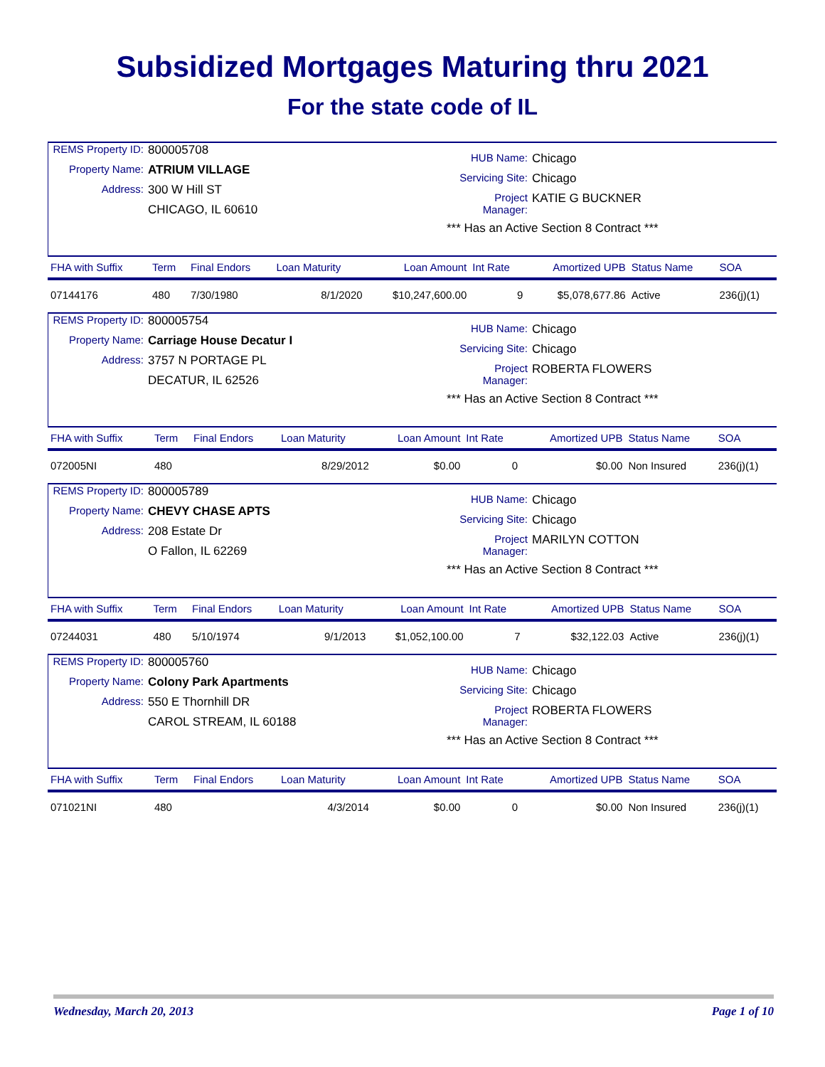Subsidized Mortgages Maturing thru 2021
For the state code of IL
REMS Property ID: 800005708 Property Name: ATRIUM VILLAGE Address: 300 W Hill ST CHICAGO, IL 60610
HUB Name: Chicago Servicing Site: Chicago Project Manager: KATIE G BUCKNER *** Has an Active Section 8 Contract ***
| FHA with Suffix | Term | Final Endors | Loan Maturity | Loan Amount | Int Rate | Amortized UPB | Status Name | SOA |
| --- | --- | --- | --- | --- | --- | --- | --- | --- |
| 07144176 | 480 | 7/30/1980 | 8/1/2020 | $10,247,600.00 | 9 | $5,078,677.86 | Active | 236(j)(1) |
REMS Property ID: 800005754 Property Name: Carriage House Decatur I Address: 3757 N PORTAGE PL DECATUR, IL 62526
HUB Name: Chicago Servicing Site: Chicago Project Manager: ROBERTA FLOWERS *** Has an Active Section 8 Contract ***
| FHA with Suffix | Term | Final Endors | Loan Maturity | Loan Amount | Int Rate | Amortized UPB | Status Name | SOA |
| --- | --- | --- | --- | --- | --- | --- | --- | --- |
| 072005NI | 480 | | 8/29/2012 | $0.00 | 0 | $0.00 | Non Insured | 236(j)(1) |
REMS Property ID: 800005789 Property Name: CHEVY CHASE APTS Address: 208 Estate Dr O Fallon, IL 62269
HUB Name: Chicago Servicing Site: Chicago Project Manager: MARILYN COTTON *** Has an Active Section 8 Contract ***
| FHA with Suffix | Term | Final Endors | Loan Maturity | Loan Amount | Int Rate | Amortized UPB | Status Name | SOA |
| --- | --- | --- | --- | --- | --- | --- | --- | --- |
| 07244031 | 480 | 5/10/1974 | 9/1/2013 | $1,052,100.00 | 7 | $32,122.03 | Active | 236(j)(1) |
REMS Property ID: 800005760 Property Name: Colony Park Apartments Address: 550 E Thornhill DR CAROL STREAM, IL 60188
HUB Name: Chicago Servicing Site: Chicago Project Manager: ROBERTA FLOWERS *** Has an Active Section 8 Contract ***
| FHA with Suffix | Term | Final Endors | Loan Maturity | Loan Amount | Int Rate | Amortized UPB | Status Name | SOA |
| --- | --- | --- | --- | --- | --- | --- | --- | --- |
| 071021NI | 480 | | 4/3/2014 | $0.00 | 0 | $0.00 | Non Insured | 236(j)(1) |
Wednesday, March 20, 2013 Page 1 of 10